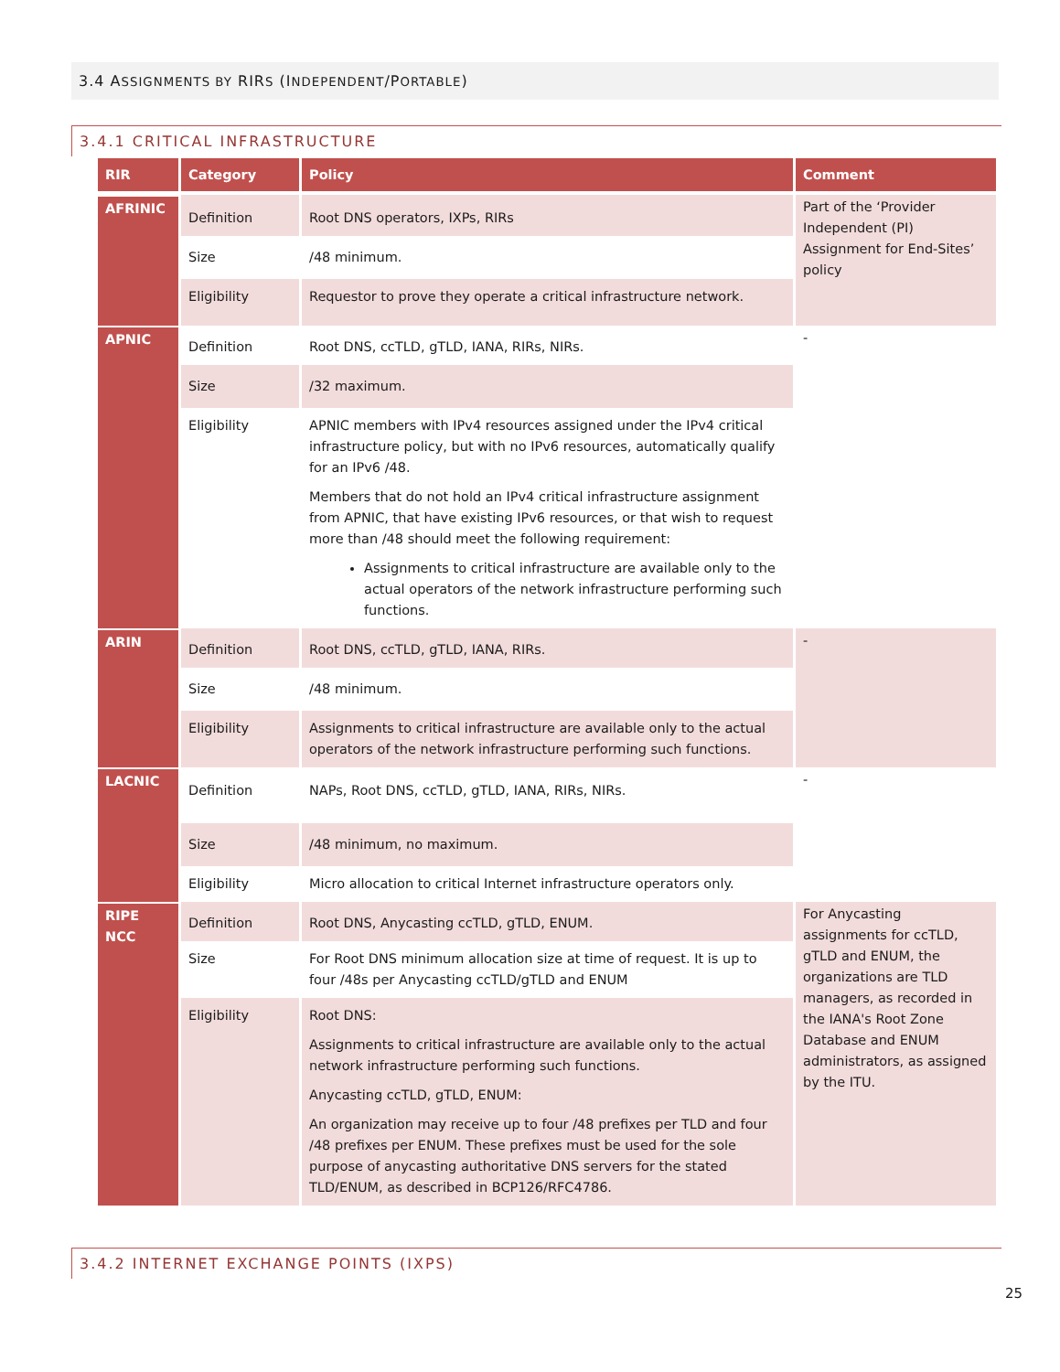3.4 ASSIGNMENTS BY RIRS (INDEPENDENT/PORTABLE)
3.4.1 CRITICAL INFRASTRUCTURE
| RIR | Category | Policy | Comment |
| --- | --- | --- | --- |
| AFRINIC | Definition | Root DNS operators, IXPs, RIRs | Part of the ‘Provider Independent (PI) Assignment for End-Sites’ policy |
| | Size | /48 minimum. | |
| | Eligibility | Requestor to prove they operate a critical infrastructure network. | |
| APNIC | Definition | Root DNS, ccTLD, gTLD, IANA, RIRs, NIRs. | - |
| | Size | /32 maximum. | |
| | Eligibility | APNIC members with IPv4 resources assigned under the IPv4 critical infrastructure policy, but with no IPv6 resources, automatically qualify for an IPv6 /48. Members that do not hold an IPv4 critical infrastructure assignment from APNIC, that have existing IPv6 resources, or that wish to request more than /48 should meet the following requirement: Assignments to critical infrastructure are available only to the actual operators of the network infrastructure performing such functions. | |
| ARIN | Definition | Root DNS, ccTLD, gTLD, IANA, RIRs. | - |
| | Size | /48 minimum. | |
| | Eligibility | Assignments to critical infrastructure are available only to the actual operators of the network infrastructure performing such functions. | |
| LACNIC | Definition | NAPs, Root DNS, ccTLD, gTLD, IANA, RIRs, NIRs. | - |
| | Size | /48 minimum, no maximum. | |
| | Eligibility | Micro allocation to critical Internet infrastructure operators only. | |
| RIPE NCC | Definition | Root DNS, Anycasting ccTLD, gTLD, ENUM. | For Anycasting assignments for ccTLD, gTLD and ENUM, the organizations are TLD managers, as recorded in the IANA's Root Zone Database and ENUM administrators, as assigned by the ITU. |
| | Size | For Root DNS minimum allocation size at time of request. It is up to four /48s per Anycasting ccTLD/gTLD and ENUM | |
| | Eligibility | Root DNS: Assignments to critical infrastructure are available only to the actual network infrastructure performing such functions. Anycasting ccTLD, gTLD, ENUM: An organization may receive up to four /48 prefixes per TLD and four /48 prefixes per ENUM. These prefixes must be used for the sole purpose of anycasting authoritative DNS servers for the stated TLD/ENUM, as described in BCP126/RFC4786. | |
3.4.2 INTERNET EXCHANGE POINTS (IXPS)
25